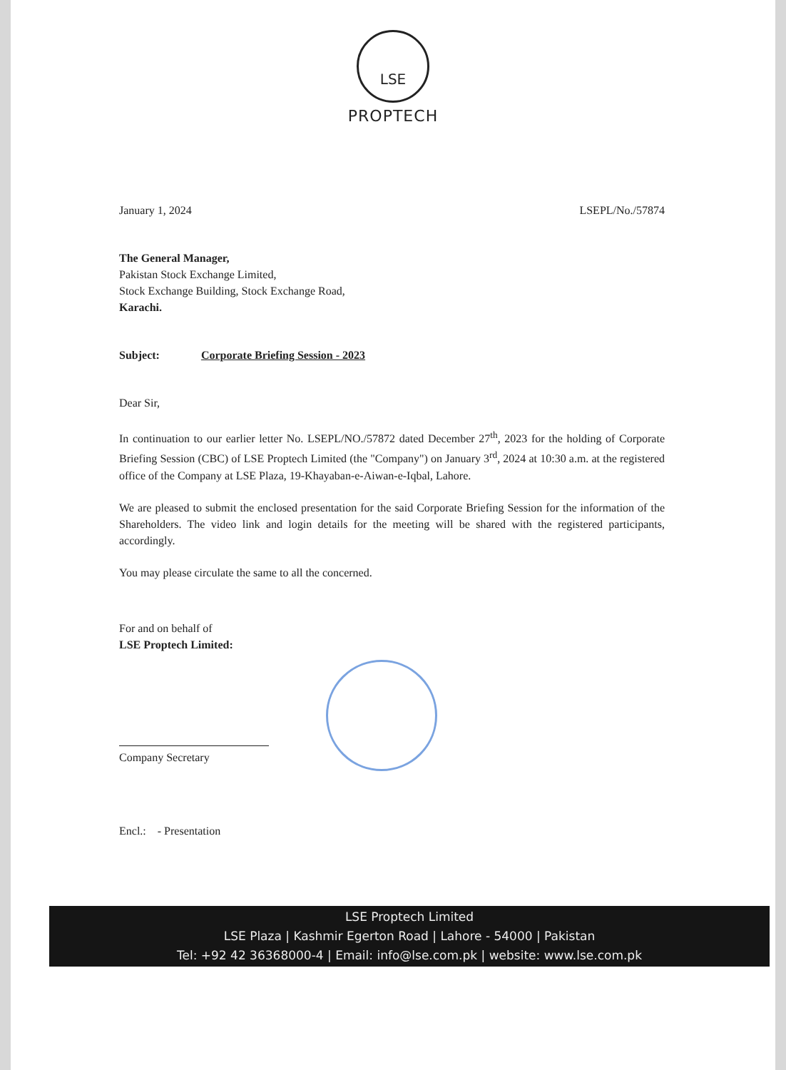LSE
PROPTECH
January 1, 2024 LSEPL/No./57874
The General Manager,
Pakistan Stock Exchange Limited,
Stock Exchange Building, Stock Exchange Road,
Karachi.
Subject: Corporate Briefing Session - 2023
Dear Sir,
In continuation to our earlier letter No. LSEPL/NO./57872 dated December 27<sup>th</sup>, 2023 for the holding of Corporate Briefing Session (CBC) of LSE Proptech Limited (the "Company") on January 3<sup>rd</sup>, 2024 at 10:30 a.m. at the registered office of the Company at LSE Plaza, 19-Khayaban-e-Aiwan-e-Iqbal, Lahore.
We are pleased to submit the enclosed presentation for the said Corporate Briefing Session for the information of the Shareholders. The video link and login details for the meeting will be shared with the registered participants, accordingly.
You may please circulate the same to all the concerned.
For and on behalf of
LSE Proptech Limited:
Company Secretary
Encl.: - Presentation
LSE Proptech Limited
LSE Plaza | Kashmir Egerton Road | Lahore - 54000 | Pakistan
Tel: +92 42 36368000-4 | Email: info@lse.com.pk | website: www.lse.com.pk